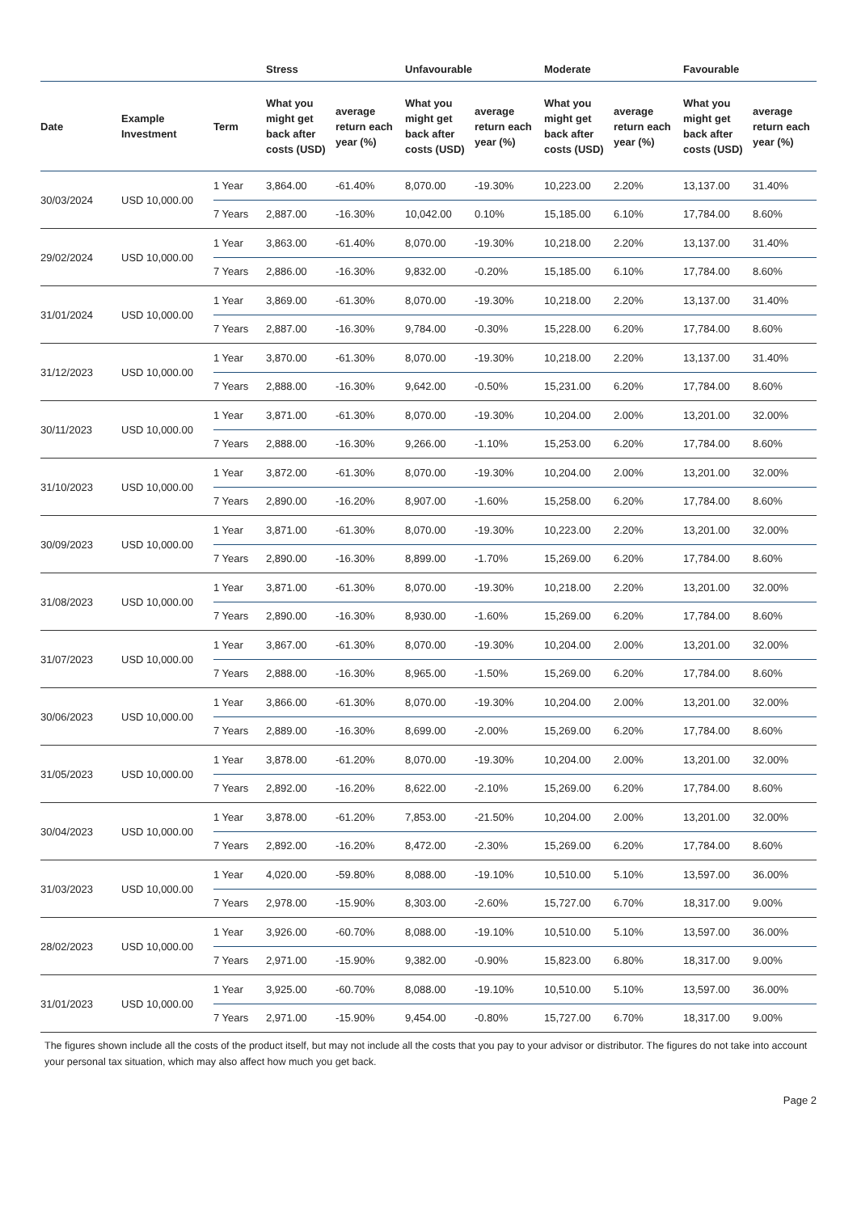| | | | Stress | | Unfavourable | | Moderate | | Favourable | |
| --- | --- | --- | --- | --- | --- | --- | --- | --- | --- | --- |
| Date | Example Investment | Term | What you might get back after costs (USD) | average return each year (%) | What you might get back after costs (USD) | average return each year (%) | What you might get back after costs (USD) | average return each year (%) | What you might get back after costs (USD) | average return each year (%) |
| 30/03/2024 | USD 10,000.00 | 1 Year | 3,864.00 | -61.40% | 8,070.00 | -19.30% | 10,223.00 | 2.20% | 13,137.00 | 31.40% |
| | | 7 Years | 2,887.00 | -16.30% | 10,042.00 | 0.10% | 15,185.00 | 6.10% | 17,784.00 | 8.60% |
| 29/02/2024 | USD 10,000.00 | 1 Year | 3,863.00 | -61.40% | 8,070.00 | -19.30% | 10,218.00 | 2.20% | 13,137.00 | 31.40% |
| | | 7 Years | 2,886.00 | -16.30% | 9,832.00 | -0.20% | 15,185.00 | 6.10% | 17,784.00 | 8.60% |
| 31/01/2024 | USD 10,000.00 | 1 Year | 3,869.00 | -61.30% | 8,070.00 | -19.30% | 10,218.00 | 2.20% | 13,137.00 | 31.40% |
| | | 7 Years | 2,887.00 | -16.30% | 9,784.00 | -0.30% | 15,228.00 | 6.20% | 17,784.00 | 8.60% |
| 31/12/2023 | USD 10,000.00 | 1 Year | 3,870.00 | -61.30% | 8,070.00 | -19.30% | 10,218.00 | 2.20% | 13,137.00 | 31.40% |
| | | 7 Years | 2,888.00 | -16.30% | 9,642.00 | -0.50% | 15,231.00 | 6.20% | 17,784.00 | 8.60% |
| 30/11/2023 | USD 10,000.00 | 1 Year | 3,871.00 | -61.30% | 8,070.00 | -19.30% | 10,204.00 | 2.00% | 13,201.00 | 32.00% |
| | | 7 Years | 2,888.00 | -16.30% | 9,266.00 | -1.10% | 15,253.00 | 6.20% | 17,784.00 | 8.60% |
| 31/10/2023 | USD 10,000.00 | 1 Year | 3,872.00 | -61.30% | 8,070.00 | -19.30% | 10,204.00 | 2.00% | 13,201.00 | 32.00% |
| | | 7 Years | 2,890.00 | -16.20% | 8,907.00 | -1.60% | 15,258.00 | 6.20% | 17,784.00 | 8.60% |
| 30/09/2023 | USD 10,000.00 | 1 Year | 3,871.00 | -61.30% | 8,070.00 | -19.30% | 10,223.00 | 2.20% | 13,201.00 | 32.00% |
| | | 7 Years | 2,890.00 | -16.30% | 8,899.00 | -1.70% | 15,269.00 | 6.20% | 17,784.00 | 8.60% |
| 31/08/2023 | USD 10,000.00 | 1 Year | 3,871.00 | -61.30% | 8,070.00 | -19.30% | 10,218.00 | 2.20% | 13,201.00 | 32.00% |
| | | 7 Years | 2,890.00 | -16.30% | 8,930.00 | -1.60% | 15,269.00 | 6.20% | 17,784.00 | 8.60% |
| 31/07/2023 | USD 10,000.00 | 1 Year | 3,867.00 | -61.30% | 8,070.00 | -19.30% | 10,204.00 | 2.00% | 13,201.00 | 32.00% |
| | | 7 Years | 2,888.00 | -16.30% | 8,965.00 | -1.50% | 15,269.00 | 6.20% | 17,784.00 | 8.60% |
| 30/06/2023 | USD 10,000.00 | 1 Year | 3,866.00 | -61.30% | 8,070.00 | -19.30% | 10,204.00 | 2.00% | 13,201.00 | 32.00% |
| | | 7 Years | 2,889.00 | -16.30% | 8,699.00 | -2.00% | 15,269.00 | 6.20% | 17,784.00 | 8.60% |
| 31/05/2023 | USD 10,000.00 | 1 Year | 3,878.00 | -61.20% | 8,070.00 | -19.30% | 10,204.00 | 2.00% | 13,201.00 | 32.00% |
| | | 7 Years | 2,892.00 | -16.20% | 8,622.00 | -2.10% | 15,269.00 | 6.20% | 17,784.00 | 8.60% |
| 30/04/2023 | USD 10,000.00 | 1 Year | 3,878.00 | -61.20% | 7,853.00 | -21.50% | 10,204.00 | 2.00% | 13,201.00 | 32.00% |
| | | 7 Years | 2,892.00 | -16.20% | 8,472.00 | -2.30% | 15,269.00 | 6.20% | 17,784.00 | 8.60% |
| 31/03/2023 | USD 10,000.00 | 1 Year | 4,020.00 | -59.80% | 8,088.00 | -19.10% | 10,510.00 | 5.10% | 13,597.00 | 36.00% |
| | | 7 Years | 2,978.00 | -15.90% | 8,303.00 | -2.60% | 15,727.00 | 6.70% | 18,317.00 | 9.00% |
| 28/02/2023 | USD 10,000.00 | 1 Year | 3,926.00 | -60.70% | 8,088.00 | -19.10% | 10,510.00 | 5.10% | 13,597.00 | 36.00% |
| | | 7 Years | 2,971.00 | -15.90% | 9,382.00 | -0.90% | 15,823.00 | 6.80% | 18,317.00 | 9.00% |
| 31/01/2023 | USD 10,000.00 | 1 Year | 3,925.00 | -60.70% | 8,088.00 | -19.10% | 10,510.00 | 5.10% | 13,597.00 | 36.00% |
| | | 7 Years | 2,971.00 | -15.90% | 9,454.00 | -0.80% | 15,727.00 | 6.70% | 18,317.00 | 9.00% |
The figures shown include all the costs of the product itself, but may not include all the costs that you pay to your advisor or distributor. The figures do not take into account your personal tax situation, which may also affect how much you get back.
Page 2